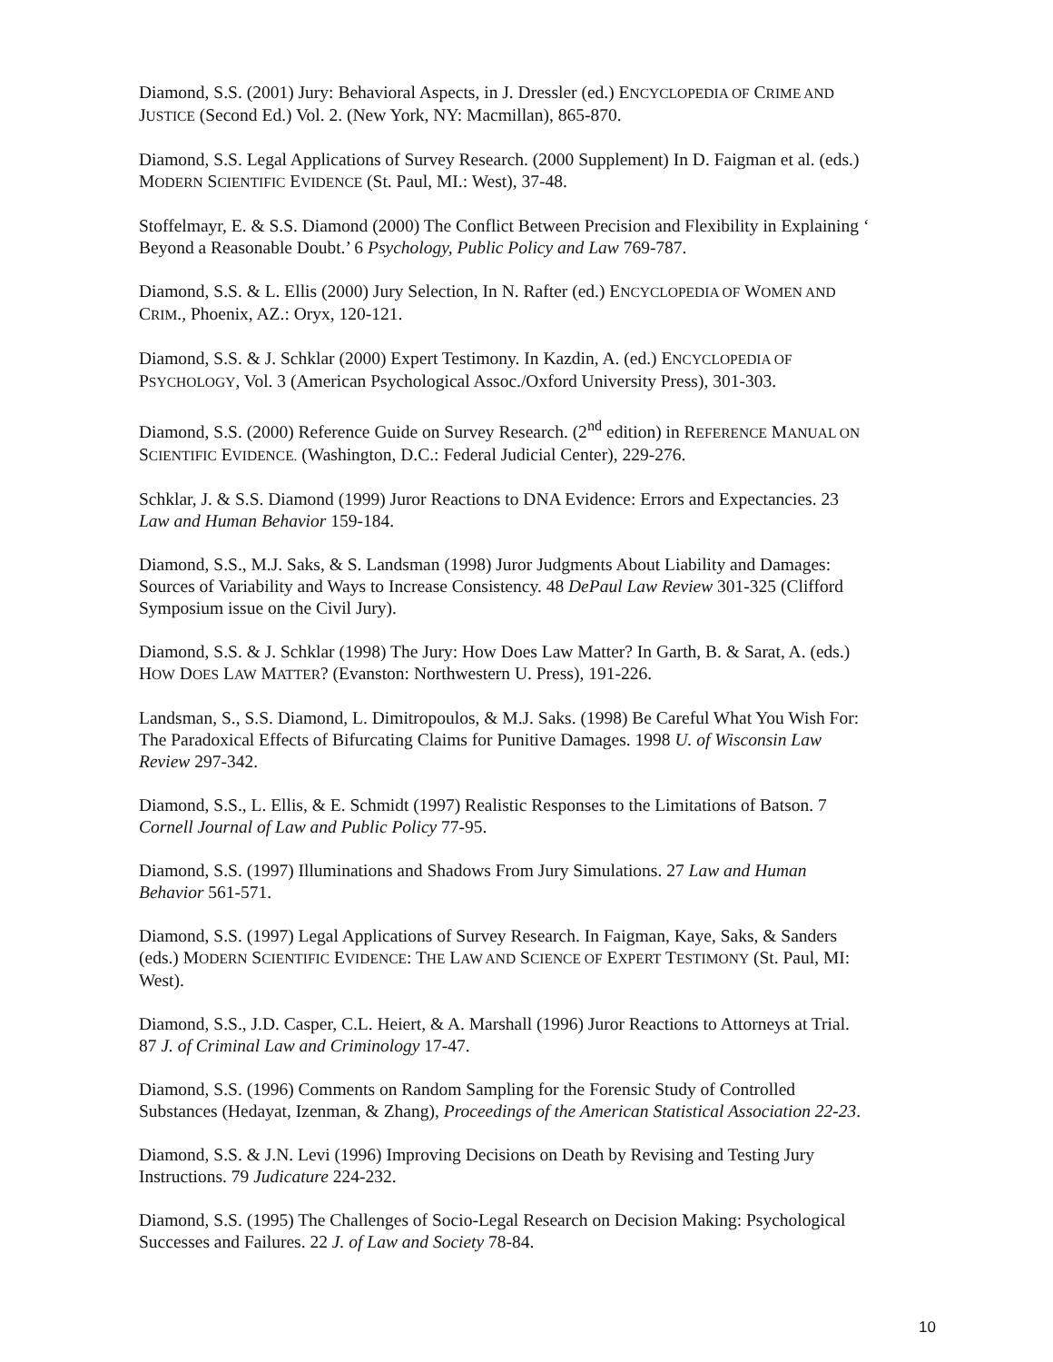Diamond, S.S. (2001) Jury: Behavioral Aspects, in J. Dressler (ed.) ENCYCLOPEDIA OF CRIME AND
JUSTICE (Second Ed.) Vol. 2. (New York, NY: Macmillan), 865-870.
Diamond, S.S. Legal Applications of Survey Research. (2000 Supplement) In D. Faigman et al. (eds.)
MODERN SCIENTIFIC EVIDENCE (St. Paul, MI.: West), 37-48.
Stoffelmayr, E. & S.S. Diamond (2000) The Conflict Between Precision and Flexibility in Explaining ‘
Beyond a Reasonable Doubt.’ 6 Psychology, Public Policy and Law 769-787.
Diamond, S.S. & L. Ellis (2000) Jury Selection, In N. Rafter (ed.) ENCYCLOPEDIA OF WOMEN AND
CRIM., Phoenix, AZ.: Oryx, 120-121.
Diamond, S.S. & J. Schklar (2000) Expert Testimony. In Kazdin, A. (ed.) ENCYCLOPEDIA OF
PSYCHOLOGY, Vol. 3 (American Psychological Assoc./Oxford University Press), 301-303.
Diamond, S.S. (2000) Reference Guide on Survey Research. (2<sup>nd</sup> edition) in REFERENCE MANUAL ON
SCIENTIFIC EVIDENCE. (Washington, D.C.: Federal Judicial Center), 229-276.
Schklar, J. & S.S. Diamond (1999) Juror Reactions to DNA Evidence: Errors and Expectancies. 23
Law and Human Behavior 159-184.
Diamond, S.S., M.J. Saks, & S. Landsman (1998) Juror Judgments About Liability and Damages:
Sources of Variability and Ways to Increase Consistency. 48 DePaul Law Review 301-325 (Clifford
Symposium issue on the Civil Jury).
Diamond, S.S. & J. Schklar (1998) The Jury: How Does Law Matter? In Garth, B. & Sarat, A. (eds.)
HOW DOES LAW MATTER? (Evanston: Northwestern U. Press), 191-226.
Landsman, S., S.S. Diamond, L. Dimitropoulos, & M.J. Saks. (1998) Be Careful What You Wish For:
The Paradoxical Effects of Bifurcating Claims for Punitive Damages. 1998 U. of Wisconsin Law
Review 297-342.
Diamond, S.S., L. Ellis, & E. Schmidt (1997) Realistic Responses to the Limitations of Batson. 7
Cornell Journal of Law and Public Policy 77-95.
Diamond, S.S. (1997) Illuminations and Shadows From Jury Simulations. 27 Law and Human
Behavior 561-571.
Diamond, S.S. (1997) Legal Applications of Survey Research. In Faigman, Kaye, Saks, & Sanders
(eds.) MODERN SCIENTIFIC EVIDENCE: THE LAW AND SCIENCE OF EXPERT TESTIMONY (St. Paul, MI:
West).
Diamond, S.S., J.D. Casper, C.L. Heiert, & A. Marshall (1996) Juror Reactions to Attorneys at Trial.
87 J. of Criminal Law and Criminology 17-47.
Diamond, S.S. (1996) Comments on Random Sampling for the Forensic Study of Controlled
Substances (Hedayat, Izenman, & Zhang), Proceedings of the American Statistical Association 22-23.
Diamond, S.S. & J.N. Levi (1996) Improving Decisions on Death by Revising and Testing Jury
Instructions. 79 Judicature 224-232.
Diamond, S.S. (1995) The Challenges of Socio-Legal Research on Decision Making: Psychological
Successes and Failures. 22 J. of Law and Society 78-84.
10